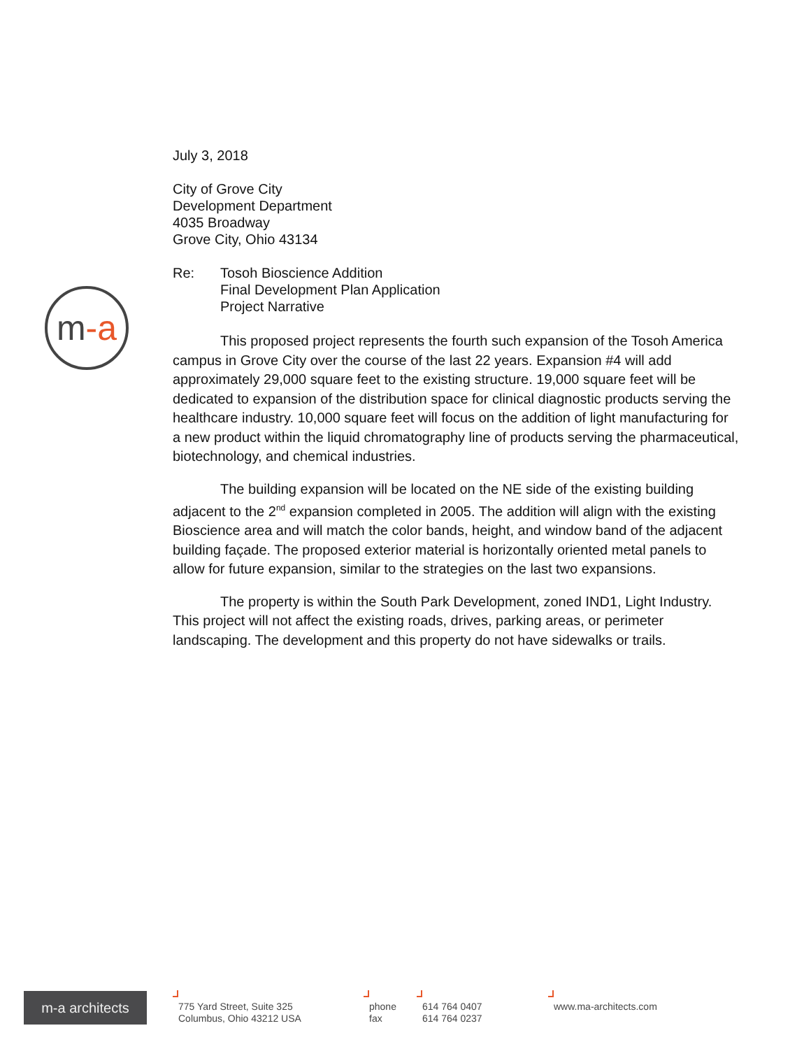m-a
July 3, 2018
City of Grove City
Development Department
4035 Broadway
Grove City, Ohio 43134
Re: Tosoh Bioscience Addition
Final Development Plan Application
Project Narrative
This proposed project represents the fourth such expansion of the Tosoh America campus in Grove City over the course of the last 22 years. Expansion #4 will add approximately 29,000 square feet to the existing structure. 19,000 square feet will be dedicated to expansion of the distribution space for clinical diagnostic products serving the healthcare industry. 10,000 square feet will focus on the addition of light manufacturing for a new product within the liquid chromatography line of products serving the pharmaceutical, biotechnology, and chemical industries.
The building expansion will be located on the NE side of the existing building adjacent to the 2<sup>nd</sup> expansion completed in 2005. The addition will align with the existing Bioscience area and will match the color bands, height, and window band of the adjacent building façade. The proposed exterior material is horizontally oriented metal panels to allow for future expansion, similar to the strategies on the last two expansions.
The property is within the South Park Development, zoned IND1, Light Industry. This project will not affect the existing roads, drives, parking areas, or perimeter landscaping. The development and this property do not have sidewalks or trails.
m-a architects
775 Yard Street, Suite 325
Columbus, Ohio 43212 USA
phone
fax
614 764 0407
614 764 0237
www.ma-architects.com